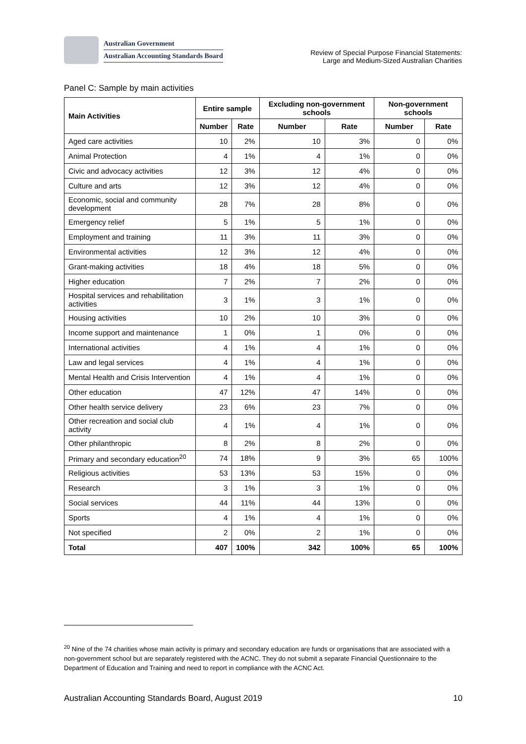Australian Government
Australian Accounting Standards Board
Review of Special Purpose Financial Statements:
Large and Medium-Sized Australian Charities
Panel C: Sample by main activities
| Main Activities | Entire sample | | Excluding non-government schools | | Non-government schools | |
| --- | --- | --- | --- | --- | --- | --- |
| | Number | Rate | Number | Rate | Number | Rate |
| Aged care activities | 10 | 2% | 10 | 3% | 0 | 0% |
| Animal Protection | 4 | 1% | 4 | 1% | 0 | 0% |
| Civic and advocacy activities | 12 | 3% | 12 | 4% | 0 | 0% |
| Culture and arts | 12 | 3% | 12 | 4% | 0 | 0% |
| Economic, social and community development | 28 | 7% | 28 | 8% | 0 | 0% |
| Emergency relief | 5 | 1% | 5 | 1% | 0 | 0% |
| Employment and training | 11 | 3% | 11 | 3% | 0 | 0% |
| Environmental activities | 12 | 3% | 12 | 4% | 0 | 0% |
| Grant-making activities | 18 | 4% | 18 | 5% | 0 | 0% |
| Higher education | 7 | 2% | 7 | 2% | 0 | 0% |
| Hospital services and rehabilitation activities | 3 | 1% | 3 | 1% | 0 | 0% |
| Housing activities | 10 | 2% | 10 | 3% | 0 | 0% |
| Income support and maintenance | 1 | 0% | 1 | 0% | 0 | 0% |
| International activities | 4 | 1% | 4 | 1% | 0 | 0% |
| Law and legal services | 4 | 1% | 4 | 1% | 0 | 0% |
| Mental Health and Crisis Intervention | 4 | 1% | 4 | 1% | 0 | 0% |
| Other education | 47 | 12% | 47 | 14% | 0 | 0% |
| Other health service delivery | 23 | 6% | 23 | 7% | 0 | 0% |
| Other recreation and social club activity | 4 | 1% | 4 | 1% | 0 | 0% |
| Other philanthropic | 8 | 2% | 8 | 2% | 0 | 0% |
| Primary and secondary education<sup>20</sup> | 74 | 18% | 9 | 3% | 65 | 100% |
| Religious activities | 53 | 13% | 53 | 15% | 0 | 0% |
| Research | 3 | 1% | 3 | 1% | 0 | 0% |
| Social services | 44 | 11% | 44 | 13% | 0 | 0% |
| Sports | 4 | 1% | 4 | 1% | 0 | 0% |
| Not specified | 2 | 0% | 2 | 1% | 0 | 0% |
| Total | 407 | 100% | 342 | 100% | 65 | 100% |
<sup>20</sup> Nine of the 74 charities whose main activity is primary and secondary education are funds or organisations that are associated with a non-government school but are separately registered with the ACNC. They do not submit a separate Financial Questionnaire to the Department of Education and Training and need to report in compliance with the ACNC Act.
Australian Accounting Standards Board, August 2019 10